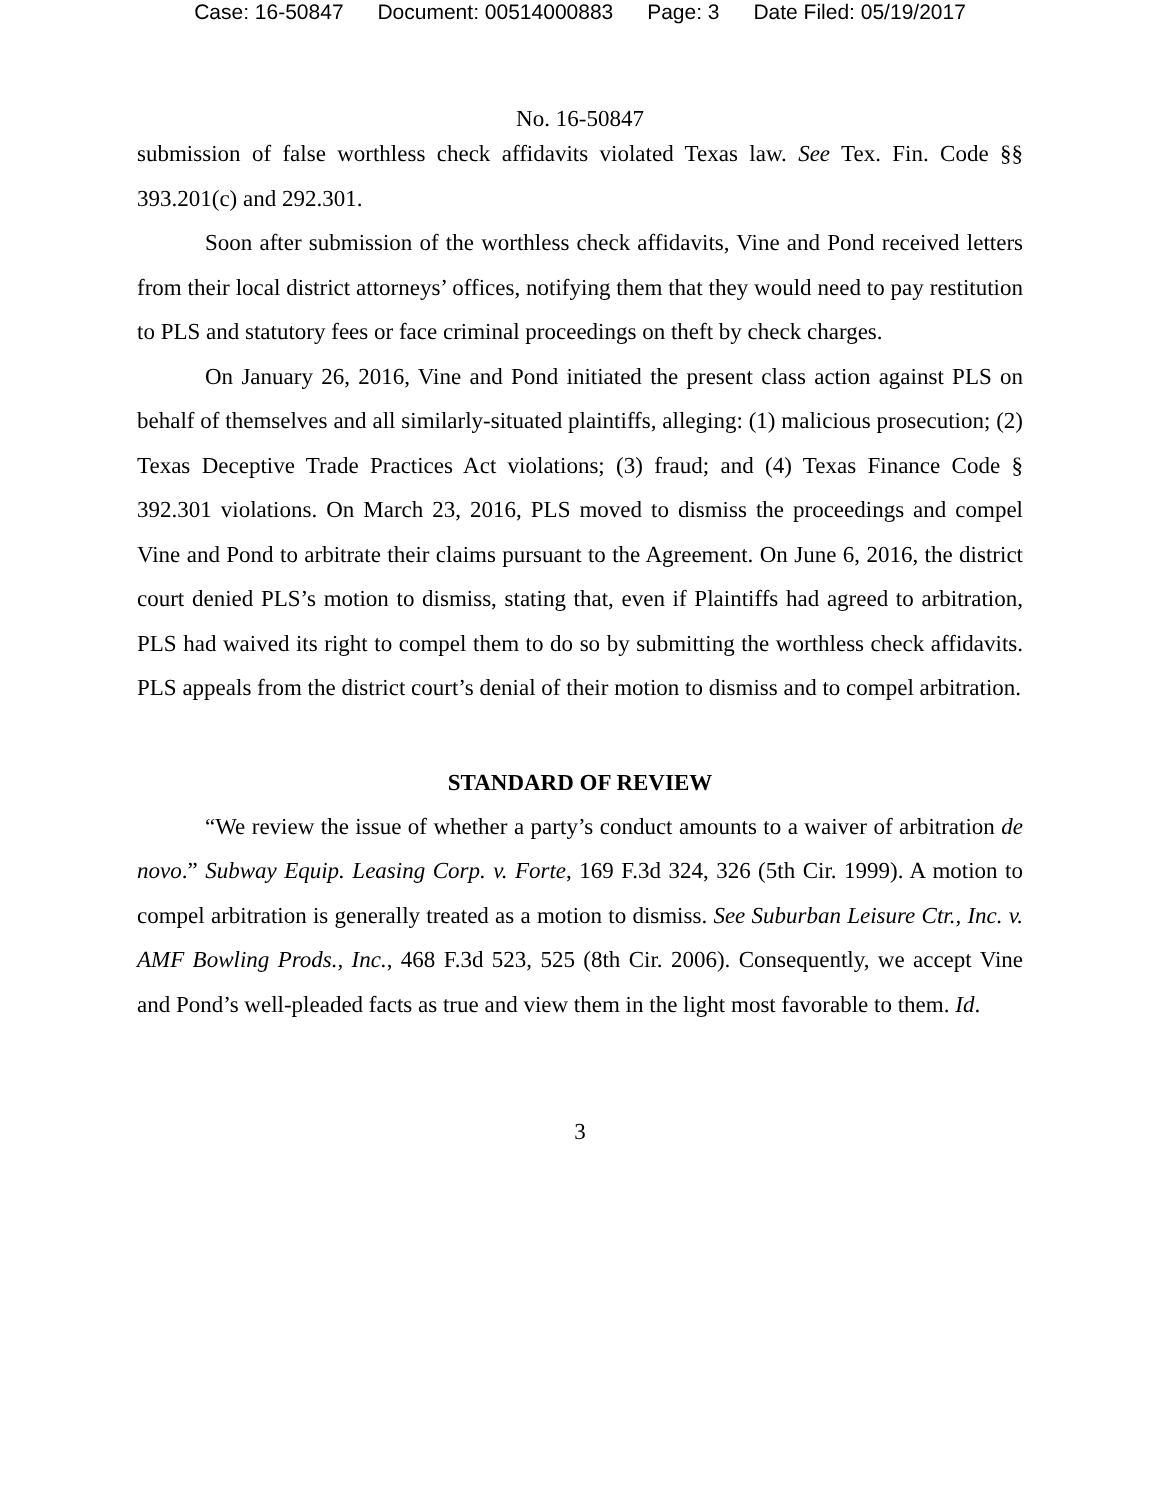Case: 16-50847 Document: 00514000883 Page: 3 Date Filed: 05/19/2017
No. 16-50847
submission of false worthless check affidavits violated Texas law. See Tex. Fin. Code §§ 393.201(c) and 292.301.
Soon after submission of the worthless check affidavits, Vine and Pond received letters from their local district attorneys’ offices, notifying them that they would need to pay restitution to PLS and statutory fees or face criminal proceedings on theft by check charges.
On January 26, 2016, Vine and Pond initiated the present class action against PLS on behalf of themselves and all similarly-situated plaintiffs, alleging: (1) malicious prosecution; (2) Texas Deceptive Trade Practices Act violations; (3) fraud; and (4) Texas Finance Code § 392.301 violations. On March 23, 2016, PLS moved to dismiss the proceedings and compel Vine and Pond to arbitrate their claims pursuant to the Agreement. On June 6, 2016, the district court denied PLS’s motion to dismiss, stating that, even if Plaintiffs had agreed to arbitration, PLS had waived its right to compel them to do so by submitting the worthless check affidavits. PLS appeals from the district court’s denial of their motion to dismiss and to compel arbitration.
STANDARD OF REVIEW
“We review the issue of whether a party’s conduct amounts to a waiver of arbitration de novo.” Subway Equip. Leasing Corp. v. Forte, 169 F.3d 324, 326 (5th Cir. 1999). A motion to compel arbitration is generally treated as a motion to dismiss. See Suburban Leisure Ctr., Inc. v. AMF Bowling Prods., Inc., 468 F.3d 523, 525 (8th Cir. 2006). Consequently, we accept Vine and Pond’s well-pleaded facts as true and view them in the light most favorable to them. Id.
3